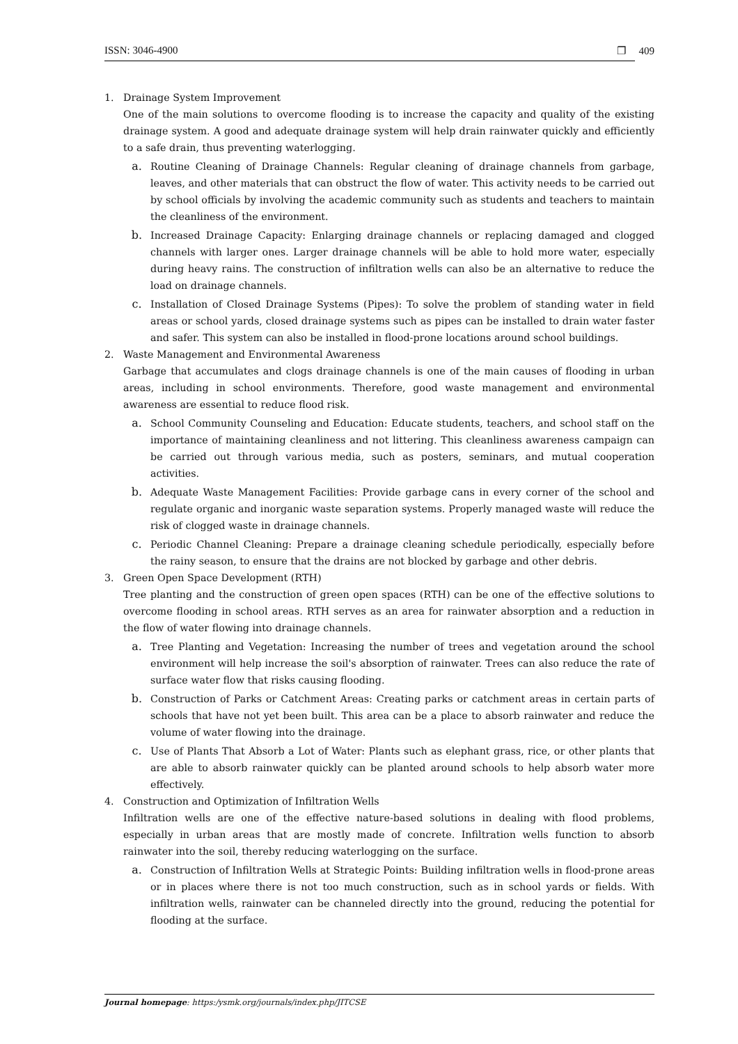ISSN: 3046-4900 ❐ 409
1. Drainage System Improvement
One of the main solutions to overcome flooding is to increase the capacity and quality of the existing drainage system. A good and adequate drainage system will help drain rainwater quickly and efficiently to a safe drain, thus preventing waterlogging.
a. Routine Cleaning of Drainage Channels: Regular cleaning of drainage channels from garbage, leaves, and other materials that can obstruct the flow of water. This activity needs to be carried out by school officials by involving the academic community such as students and teachers to maintain the cleanliness of the environment.
b. Increased Drainage Capacity: Enlarging drainage channels or replacing damaged and clogged channels with larger ones. Larger drainage channels will be able to hold more water, especially during heavy rains. The construction of infiltration wells can also be an alternative to reduce the load on drainage channels.
c. Installation of Closed Drainage Systems (Pipes): To solve the problem of standing water in field areas or school yards, closed drainage systems such as pipes can be installed to drain water faster and safer. This system can also be installed in flood-prone locations around school buildings.
2. Waste Management and Environmental Awareness
Garbage that accumulates and clogs drainage channels is one of the main causes of flooding in urban areas, including in school environments. Therefore, good waste management and environmental awareness are essential to reduce flood risk.
a. School Community Counseling and Education: Educate students, teachers, and school staff on the importance of maintaining cleanliness and not littering. This cleanliness awareness campaign can be carried out through various media, such as posters, seminars, and mutual cooperation activities.
b. Adequate Waste Management Facilities: Provide garbage cans in every corner of the school and regulate organic and inorganic waste separation systems. Properly managed waste will reduce the risk of clogged waste in drainage channels.
c. Periodic Channel Cleaning: Prepare a drainage cleaning schedule periodically, especially before the rainy season, to ensure that the drains are not blocked by garbage and other debris.
3. Green Open Space Development (RTH)
Tree planting and the construction of green open spaces (RTH) can be one of the effective solutions to overcome flooding in school areas. RTH serves as an area for rainwater absorption and a reduction in the flow of water flowing into drainage channels.
a. Tree Planting and Vegetation: Increasing the number of trees and vegetation around the school environment will help increase the soil's absorption of rainwater. Trees can also reduce the rate of surface water flow that risks causing flooding.
b. Construction of Parks or Catchment Areas: Creating parks or catchment areas in certain parts of schools that have not yet been built. This area can be a place to absorb rainwater and reduce the volume of water flowing into the drainage.
c. Use of Plants That Absorb a Lot of Water: Plants such as elephant grass, rice, or other plants that are able to absorb rainwater quickly can be planted around schools to help absorb water more effectively.
4. Construction and Optimization of Infiltration Wells
Infiltration wells are one of the effective nature-based solutions in dealing with flood problems, especially in urban areas that are mostly made of concrete. Infiltration wells function to absorb rainwater into the soil, thereby reducing waterlogging on the surface.
a. Construction of Infiltration Wells at Strategic Points: Building infiltration wells in flood-prone areas or in places where there is not too much construction, such as in school yards or fields. With infiltration wells, rainwater can be channeled directly into the ground, reducing the potential for flooding at the surface.
Journal homepage: https:/ysmk.org/journals/index.php/JITCSE